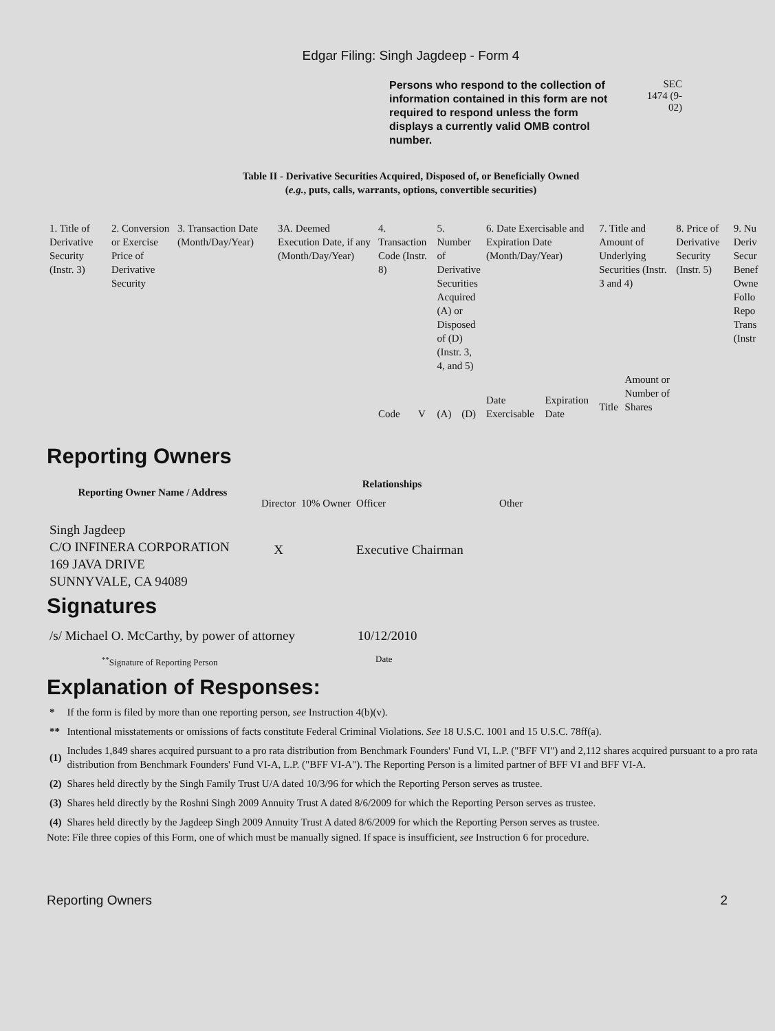Edgar Filing: Singh Jagdeep - Form 4
Persons who respond to the collection of information contained in this form are not required to respond unless the form displays a currently valid OMB control number.
SEC 1474 (9-02)
Table II - Derivative Securities Acquired, Disposed of, or Beneficially Owned
(e.g., puts, calls, warrants, options, convertible securities)
| 1. Title of Derivative Security (Instr. 3) | 2. Conversion or Exercise Price of Derivative Security | 3. Transaction Date (Month/Day/Year) | 3A. Deemed Execution Date, if any (Month/Day/Year) | 4. Transaction Code (Instr. 8) | | 5. Number of Derivative Securities Acquired (A) or Disposed of (D) (Instr. 3, 4, and 5) | | 6. Date Exercisable and Expiration Date (Month/Day/Year) | | 7. Title and Amount of Underlying Securities (Instr. 3 and 4) | | 8. Price of Derivative Security (Instr. 5) | 9. Nu Deriv Secur Benef Owne Follo Repo Trans (Instr |
| | | | | | | | | Date Exercisable | Expiration Date | Title | Amount or Number of Shares | | |
| | | | | Code | V | (A) | (D) | | | | | | |
Reporting Owners
| Reporting Owner Name / Address | Relationships | | | |
| --- | --- | --- | --- | --- |
| | Director | 10% Owner | Officer | Other |
| Singh Jagdeep C/O INFINERA CORPORATION 169 JAVA DRIVE SUNNYVALE, CA 94089 | X | | Executive Chairman | |
Signatures
| /s/ Michael O. McCarthy, by power of attorney | 10/12/2010 |
| <sup>**</sup> Signature of Reporting Person | Date |
Explanation of Responses:
| * | If the form is filed by more than one reporting person, see Instruction 4(b)(v). |
| ** | Intentional misstatements or omissions of facts constitute Federal Criminal Violations. See 18 U.S.C. 1001 and 15 U.S.C. 78ff(a). |
| (1) | Includes 1,849 shares acquired pursuant to a pro rata distribution from Benchmark Founders' Fund VI, L.P. ("BFF VI") and 2,112 shares acquired pursuant to a pro rata distribution from Benchmark Founders' Fund VI-A, L.P. ("BFF VI-A"). The Reporting Person is a limited partner of BFF VI and BFF VI-A. |
| (2) | Shares held directly by the Singh Family Trust U/A dated 10/3/96 for which the Reporting Person serves as trustee. |
| (3) | Shares held directly by the Roshni Singh 2009 Annuity Trust A dated 8/6/2009 for which the Reporting Person serves as trustee. |
| (4) | Shares held directly by the Jagdeep Singh 2009 Annuity Trust A dated 8/6/2009 for which the Reporting Person serves as trustee. |
Note: File three copies of this Form, one of which must be manually signed. If space is insufficient, see Instruction 6 for procedure.
Reporting Owners 2